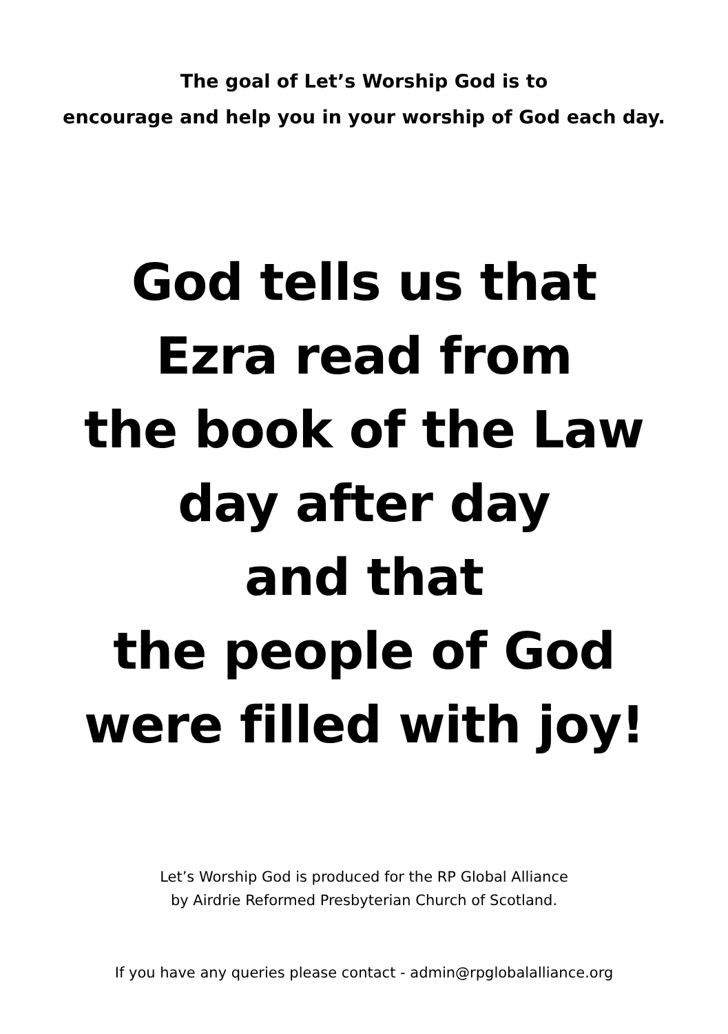The goal of Let’s Worship God is to
encourage and help you in your worship of God each day.
God tells us that
Ezra read from
the book of the Law
day after day
and that
the people of God
were filled with joy!
Let’s Worship God is produced for the RP Global Alliance
by Airdrie Reformed Presbyterian Church of Scotland.
If you have any queries please contact - admin@rpglobalalliance.org